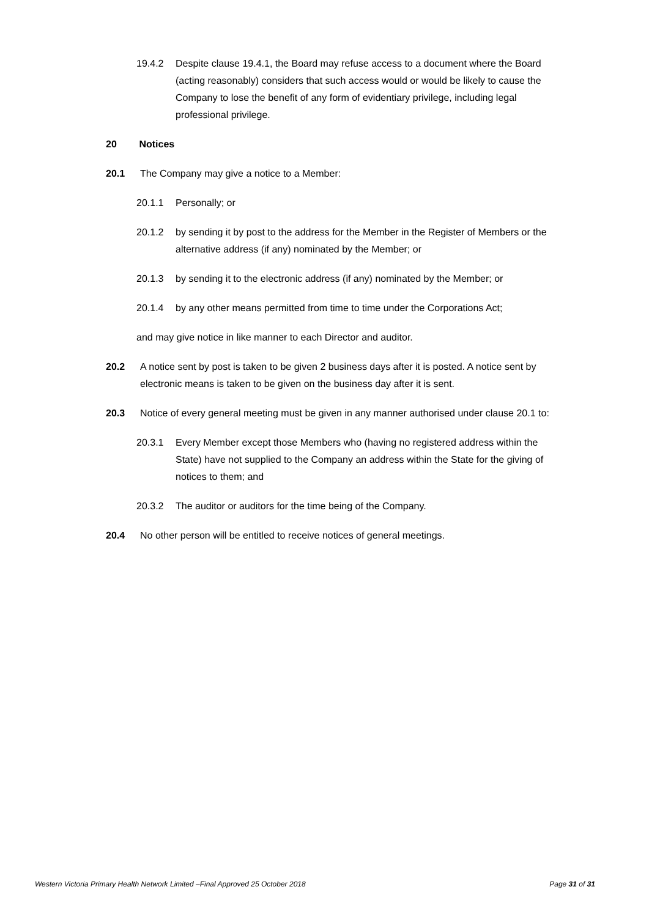19.4.2 Despite clause 19.4.1, the Board may refuse access to a document where the Board (acting reasonably) considers that such access would or would be likely to cause the Company to lose the benefit of any form of evidentiary privilege, including legal professional privilege.
20 Notices
20.1 The Company may give a notice to a Member:
20.1.1 Personally; or
20.1.2 by sending it by post to the address for the Member in the Register of Members or the alternative address (if any) nominated by the Member; or
20.1.3 by sending it to the electronic address (if any) nominated by the Member; or
20.1.4 by any other means permitted from time to time under the Corporations Act;
and may give notice in like manner to each Director and auditor.
20.2 A notice sent by post is taken to be given 2 business days after it is posted. A notice sent by electronic means is taken to be given on the business day after it is sent.
20.3 Notice of every general meeting must be given in any manner authorised under clause 20.1 to:
20.3.1 Every Member except those Members who (having no registered address within the State) have not supplied to the Company an address within the State for the giving of notices to them; and
20.3.2 The auditor or auditors for the time being of the Company.
20.4 No other person will be entitled to receive notices of general meetings.
Western Victoria Primary Health Network Limited –Final Approved 25 October 2018 Page 31 of 31